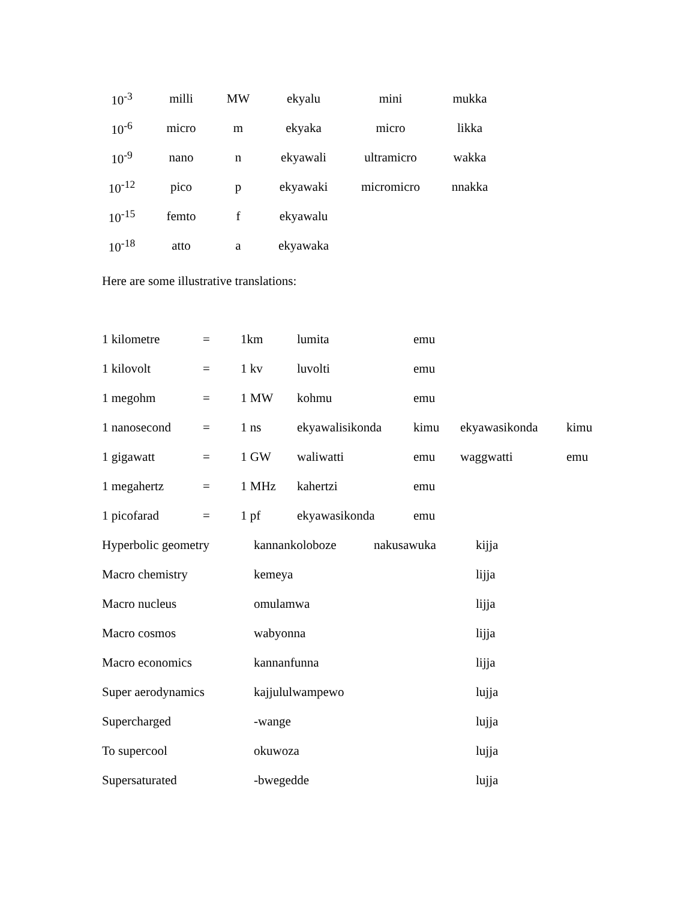| 10<sup>-3</sup> | milli | MW | ekyalu | mini | mukka |
| 10<sup>-6</sup> | micro | m | ekyaka | micro | likka |
| 10<sup>-9</sup> | nano | n | ekyawali | ultramicro | wakka |
| 10<sup>-12</sup> | pico | p | ekyawaki | micromicro | nnakka |
| 10<sup>-15</sup> | femto | f | ekyawalu | | |
| 10<sup>-18</sup> | atto | a | ekyawaka | | |
Here are some illustrative translations:
| 1 kilometre | = | 1km | lumita | emu | | |
| 1 kilovolt | = | 1 kv | luvolti | emu | | |
| 1 megohm | = | 1 MW | kohmu | emu | | |
| 1 nanosecond | = | 1 ns | ekyawalisikonda | kimu | ekyawasikonda | kimu |
| 1 gigawatt | = | 1 GW | waliwatti | emu | waggwatti | emu |
| 1 megahertz | = | 1 MHz | kahertzi | emu | | |
| 1 picofarad | = | 1 pf | ekyawasikonda | emu | | |
| Hyperbolic geometry | kannankoloboze | nakusawuka | kijja |
| Macro chemistry | kemeya | | lijja |
| Macro nucleus | omulamwa | | lijja |
| Macro cosmos | wabyonna | | lijja |
| Macro economics | kannanfunna | | lijja |
| Super aerodynamics | kajjululwampewo | | lujja |
| Supercharged | -wange | | lujja |
| To supercool | okuwoza | | lujja |
| Supersaturated | -bwegedde | | lujja |